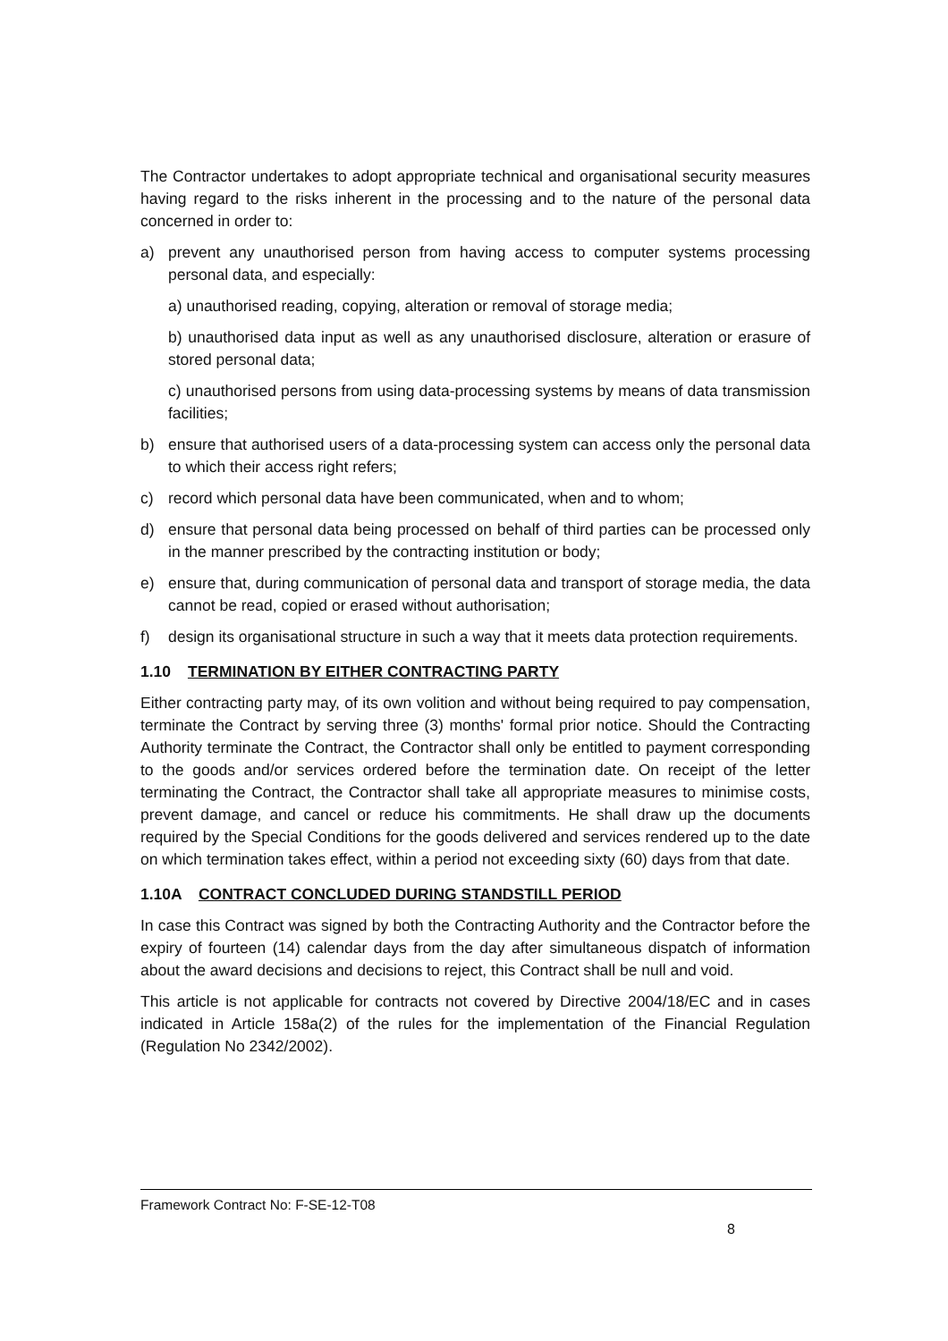The Contractor undertakes to adopt appropriate technical and organisational security measures having regard to the risks inherent in the processing and to the nature of the personal data concerned in order to:
a) prevent any unauthorised person from having access to computer systems processing personal data, and especially:
a) unauthorised reading, copying, alteration or removal of storage media;
b) unauthorised data input as well as any unauthorised disclosure, alteration or erasure of stored personal data;
c) unauthorised persons from using data-processing systems by means of data transmission facilities;
b) ensure that authorised users of a data-processing system can access only the personal data to which their access right refers;
c) record which personal data have been communicated, when and to whom;
d) ensure that personal data being processed on behalf of third parties can be processed only in the manner prescribed by the contracting institution or body;
e) ensure that, during communication of personal data and transport of storage media, the data cannot be read, copied or erased without authorisation;
f) design its organisational structure in such a way that it meets data protection requirements.
1.10 TERMINATION BY EITHER CONTRACTING PARTY
Either contracting party may, of its own volition and without being required to pay compensation, terminate the Contract by serving three (3) months' formal prior notice. Should the Contracting Authority terminate the Contract, the Contractor shall only be entitled to payment corresponding to the goods and/or services ordered before the termination date. On receipt of the letter terminating the Contract, the Contractor shall take all appropriate measures to minimise costs, prevent damage, and cancel or reduce his commitments. He shall draw up the documents required by the Special Conditions for the goods delivered and services rendered up to the date on which termination takes effect, within a period not exceeding sixty (60) days from that date.
1.10A CONTRACT CONCLUDED DURING STANDSTILL PERIOD
In case this Contract was signed by both the Contracting Authority and the Contractor before the expiry of fourteen (14) calendar days from the day after simultaneous dispatch of information about the award decisions and decisions to reject, this Contract shall be null and void.
This article is not applicable for contracts not covered by Directive 2004/18/EC and in cases indicated in Article 158a(2) of the rules for the implementation of the Financial Regulation (Regulation No 2342/2002).
Framework Contract No: F-SE-12-T08
8